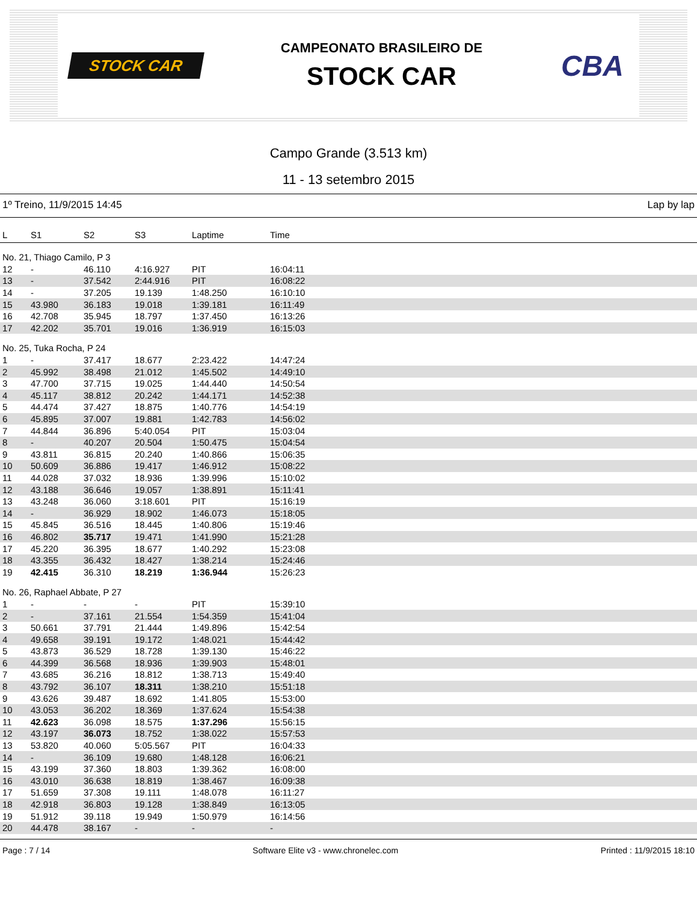STOCK CAR
CAMPEONATO BRASILEIRO DE
STOCK CAR
CBA
Campo Grande (3.513 km)
11 - 13 setembro 2015
1º Treino, 11/9/2015 14:45 Lap by lap
| L | S1 | S2 | S3 | Laptime | Time |
| --- | --- | --- | --- | --- | --- |
| No. 21, Thiago Camilo, P 3 | | | | | |
| 12 | - | 46.110 | 4:16.927 | PIT | 16:04:11 |
| 13 | - | 37.542 | 2:44.916 | PIT | 16:08:22 |
| 14 | - | 37.205 | 19.139 | 1:48.250 | 16:10:10 |
| 15 | 43.980 | 36.183 | 19.018 | 1:39.181 | 16:11:49 |
| 16 | 42.708 | 35.945 | 18.797 | 1:37.450 | 16:13:26 |
| 17 | 42.202 | 35.701 | 19.016 | 1:36.919 | 16:15:03 |
| No. 25, Tuka Rocha, P 24 | | | | | |
| 1 | - | 37.417 | 18.677 | 2:23.422 | 14:47:24 |
| 2 | 45.992 | 38.498 | 21.012 | 1:45.502 | 14:49:10 |
| 3 | 47.700 | 37.715 | 19.025 | 1:44.440 | 14:50:54 |
| 4 | 45.117 | 38.812 | 20.242 | 1:44.171 | 14:52:38 |
| 5 | 44.474 | 37.427 | 18.875 | 1:40.776 | 14:54:19 |
| 6 | 45.895 | 37.007 | 19.881 | 1:42.783 | 14:56:02 |
| 7 | 44.844 | 36.896 | 5:40.054 | PIT | 15:03:04 |
| 8 | - | 40.207 | 20.504 | 1:50.475 | 15:04:54 |
| 9 | 43.811 | 36.815 | 20.240 | 1:40.866 | 15:06:35 |
| 10 | 50.609 | 36.886 | 19.417 | 1:46.912 | 15:08:22 |
| 11 | 44.028 | 37.032 | 18.936 | 1:39.996 | 15:10:02 |
| 12 | 43.188 | 36.646 | 19.057 | 1:38.891 | 15:11:41 |
| 13 | 43.248 | 36.060 | 3:18.601 | PIT | 15:16:19 |
| 14 | - | 36.929 | 18.902 | 1:46.073 | 15:18:05 |
| 15 | 45.845 | 36.516 | 18.445 | 1:40.806 | 15:19:46 |
| 16 | 46.802 | 35.717 | 19.471 | 1:41.990 | 15:21:28 |
| 17 | 45.220 | 36.395 | 18.677 | 1:40.292 | 15:23:08 |
| 18 | 43.355 | 36.432 | 18.427 | 1:38.214 | 15:24:46 |
| 19 | 42.415 | 36.310 | 18.219 | 1:36.944 | 15:26:23 |
| No. 26, Raphael Abbate, P 27 | | | | | |
| 1 | - | - | - | PIT | 15:39:10 |
| 2 | - | 37.161 | 21.554 | 1:54.359 | 15:41:04 |
| 3 | 50.661 | 37.791 | 21.444 | 1:49.896 | 15:42:54 |
| 4 | 49.658 | 39.191 | 19.172 | 1:48.021 | 15:44:42 |
| 5 | 43.873 | 36.529 | 18.728 | 1:39.130 | 15:46:22 |
| 6 | 44.399 | 36.568 | 18.936 | 1:39.903 | 15:48:01 |
| 7 | 43.685 | 36.216 | 18.812 | 1:38.713 | 15:49:40 |
| 8 | 43.792 | 36.107 | 18.311 | 1:38.210 | 15:51:18 |
| 9 | 43.626 | 39.487 | 18.692 | 1:41.805 | 15:53:00 |
| 10 | 43.053 | 36.202 | 18.369 | 1:37.624 | 15:54:38 |
| 11 | 42.623 | 36.098 | 18.575 | 1:37.296 | 15:56:15 |
| 12 | 43.197 | 36.073 | 18.752 | 1:38.022 | 15:57:53 |
| 13 | 53.820 | 40.060 | 5:05.567 | PIT | 16:04:33 |
| 14 | - | 36.109 | 19.680 | 1:48.128 | 16:06:21 |
| 15 | 43.199 | 37.360 | 18.803 | 1:39.362 | 16:08:00 |
| 16 | 43.010 | 36.638 | 18.819 | 1:38.467 | 16:09:38 |
| 17 | 51.659 | 37.308 | 19.111 | 1:48.078 | 16:11:27 |
| 18 | 42.918 | 36.803 | 19.128 | 1:38.849 | 16:13:05 |
| 19 | 51.912 | 39.118 | 19.949 | 1:50.979 | 16:14:56 |
| 20 | 44.478 | 38.167 | - | - | - |
Page : 7 / 14 Software Elite v3 - www.chronelec.com Printed : 11/9/2015 18:10